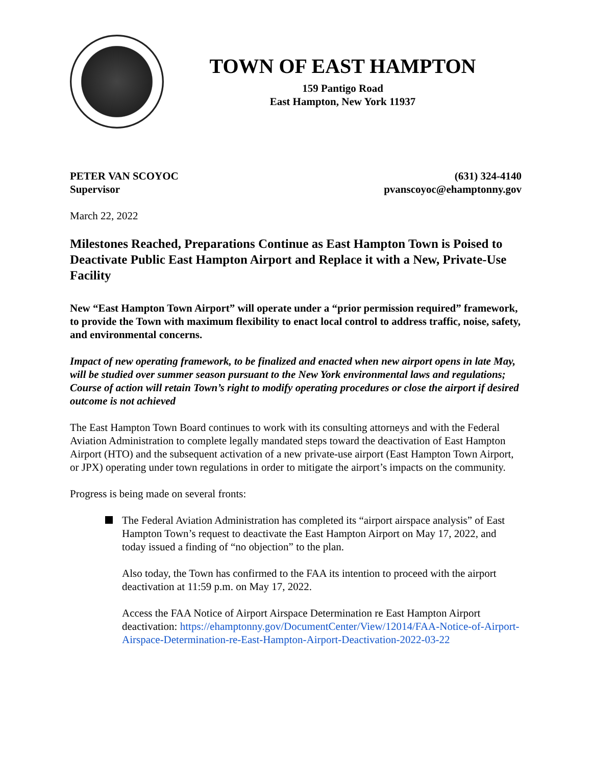TOWN OF EAST HAMPTON
159 Pantigo Road
East Hampton, New York 11937
PETER VAN SCOYOC
Supervisor
(631) 324-4140
pvanscoyoc@ehamptonny.gov
March 22, 2022
Milestones Reached, Preparations Continue as East Hampton Town is Poised to Deactivate Public East Hampton Airport and Replace it with a New, Private-Use Facility
New “East Hampton Town Airport” will operate under a “prior permission required” framework, to provide the Town with maximum flexibility to enact local control to address traffic, noise, safety, and environmental concerns.
Impact of new operating framework, to be finalized and enacted when new airport opens in late May, will be studied over summer season pursuant to the New York environmental laws and regulations; Course of action will retain Town’s right to modify operating procedures or close the airport if desired outcome is not achieved
The East Hampton Town Board continues to work with its consulting attorneys and with the Federal Aviation Administration to complete legally mandated steps toward the deactivation of East Hampton Airport (HTO) and the subsequent activation of a new private-use airport (East Hampton Town Airport, or JPX) operating under town regulations in order to mitigate the airport’s impacts on the community.
Progress is being made on several fronts:
The Federal Aviation Administration has completed its “airport airspace analysis” of East Hampton Town’s request to deactivate the East Hampton Airport on May 17, 2022, and today issued a finding of “no objection” to the plan.
Also today, the Town has confirmed to the FAA its intention to proceed with the airport deactivation at 11:59 p.m. on May 17, 2022.
Access the FAA Notice of Airport Airspace Determination re East Hampton Airport deactivation: https://ehamptonny.gov/DocumentCenter/View/12014/FAA-Notice-of-Airport-Airspace-Determination-re-East-Hampton-Airport-Deactivation-2022-03-22